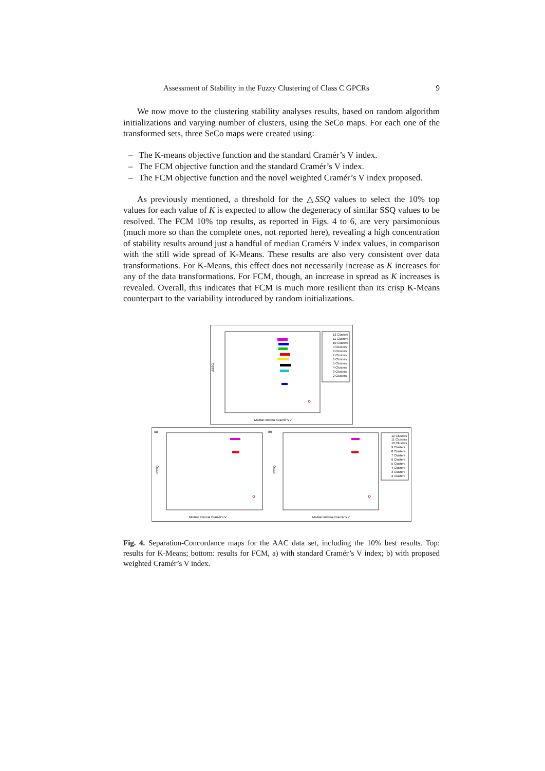Assessment of Stability in the Fuzzy Clustering of Class C GPCRs 9
We now move to the clustering stability analyses results, based on random algorithm initializations and varying number of clusters, using the SeCo maps. For each one of the transformed sets, three SeCo maps were created using:
– The K-means objective function and the standard Cramér’s V index.
– The FCM objective function and the standard Cramér’s V index.
– The FCM objective function and the novel weighted Cramér’s V index proposed.
As previously mentioned, a threshold for the △SSQ values to select the 10% top values for each value of K is expected to allow the degeneracy of similar SSQ values to be resolved. The FCM 10% top results, as reported in Figs. 4 to 6, are very parsimonious (much more so than the complete ones, not reported here), revealing a high concentration of stability results around just a handful of median Cramérs V index values, in comparison with the still wide spread of K-Means. These results are also very consistent over data transformations. For K-Means, this effect does not necessarily increase as K increases for any of the data transformations. For FCM, though, an increase in spread as K increases is revealed. Overall, this indicates that FCM is much more resilient than its crisp K-Means counterpart to the variability introduced by random initializations.
ΔSSQ
Median Internal Cramér's V
12 Clusters
11 Clusters
10 Clusters
9 Clusters
8 Clusters
7 Clusters
6 Clusters
5 Clusters
4 Clusters
3 Clusters
2 Clusters
(a)
(b)
ΔSSQ
ΔSSQ
Median Internal Cramér's V
Median Internal Cramér's V
12 Clusters
11 Clusters
10 Clusters
9 Clusters
8 Clusters
7 Clusters
6 Clusters
5 Clusters
4 Clusters
3 Clusters
2 Clusters
Fig. 4. Separation-Concordance maps for the AAC data set, including the 10% best results. Top: results for K-Means; bottom: results for FCM, a) with standard Cramér’s V index; b) with proposed weighted Cramér’s V index.